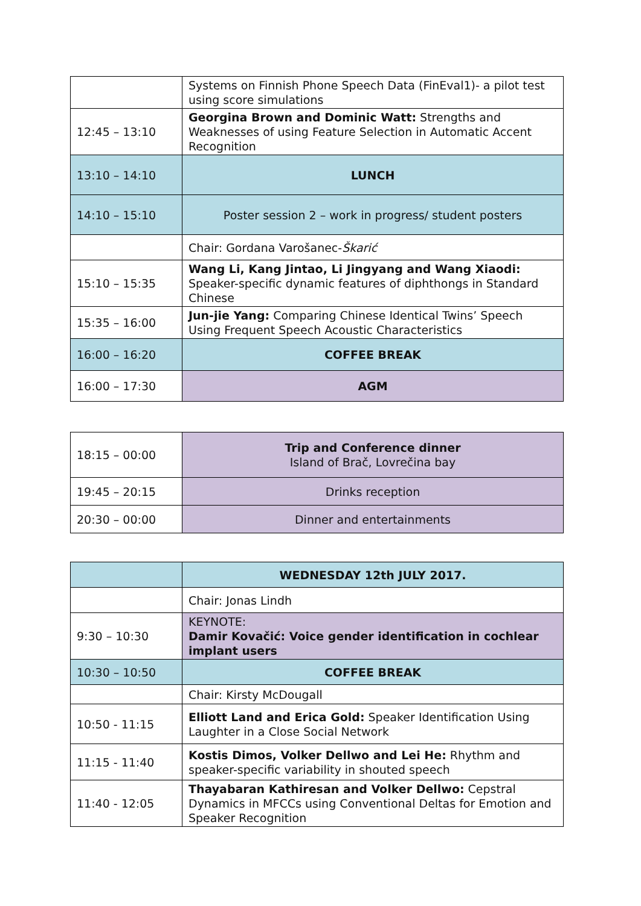| | Systems on Finnish Phone Speech Data (FinEval1)- a pilot test using score simulations |
| 12:45 – 13:10 | Georgina Brown and Dominic Watt: Strengths and Weaknesses of using Feature Selection in Automatic Accent Recognition |
| 13:10 – 14:10 | LUNCH |
| 14:10 – 15:10 | Poster session 2 – work in progress/ student posters |
| | Chair: Gordana Varošanec- Škarić |
| 15:10 – 15:35 | Wang Li, Kang Jintao, Li Jingyang and Wang Xiaodi: Speaker-specific dynamic features of diphthongs in Standard Chinese |
| 15:35 – 16:00 | Jun-jie Yang: Comparing Chinese Identical Twins’ Speech Using Frequent Speech Acoustic Characteristics |
| 16:00 – 16:20 | COFFEE BREAK |
| 16:00 – 17:30 | AGM |
| 18:15 – 00:00 | Trip and Conference dinner Island of Brač, Lovrečina bay |
| 19:45 – 20:15 | Drinks reception |
| 20:30 – 00:00 | Dinner and entertainments |
| | WEDNESDAY 12th JULY 2017. |
| | Chair: Jonas Lindh |
| 9:30 – 10:30 | KEYNOTE: Damir Kovačić: Voice gender identification in cochlear implant users |
| 10:30 – 10:50 | COFFEE BREAK |
| | Chair: Kirsty McDougall |
| 10:50 - 11:15 | Elliott Land and Erica Gold: Speaker Identification Using Laughter in a Close Social Network |
| 11:15 - 11:40 | Kostis Dimos, Volker Dellwo and Lei He: Rhythm and speaker-specific variability in shouted speech |
| 11:40 - 12:05 | Thayabaran Kathiresan and Volker Dellwo: Cepstral Dynamics in MFCCs using Conventional Deltas for Emotion and Speaker Recognition |